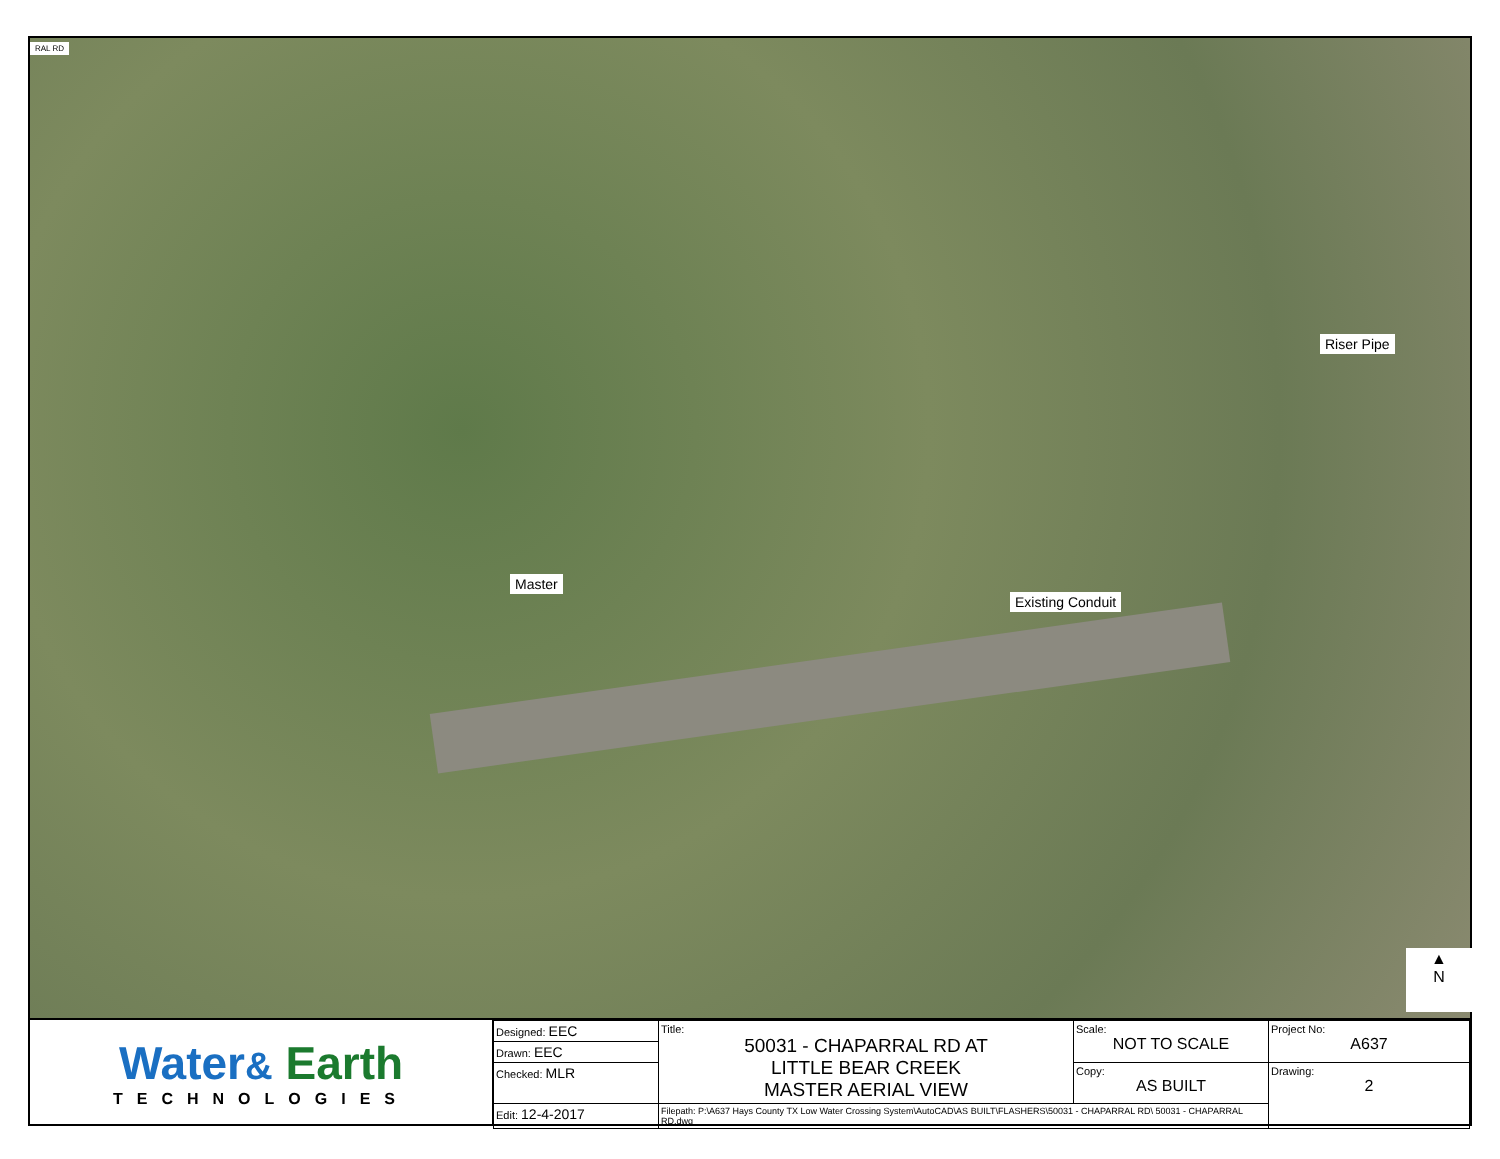RAL RD
Riser Pipe
Master
Existing Conduit
▲
N
Water& Earth
TECHNOLOGIES
| Designed: EEC | Title: 50031 - CHAPARRAL RD AT LITTLE BEAR CREEK MASTER AERIAL VIEW | Scale: NOT TO SCALE | Project No: A637 |
| Drawn: EEC | | | |
| Checked: MLR | | Copy: AS BUILT | Drawing: 2 |
| Edit: 12-4-2017 | Filepath: P:\A637 Hays County TX Low Water Crossing System\AutoCAD\AS BUILT\FLASHERS\50031 - CHAPARRAL RD\ 50031 - CHAPARRAL RD.dwg | | |